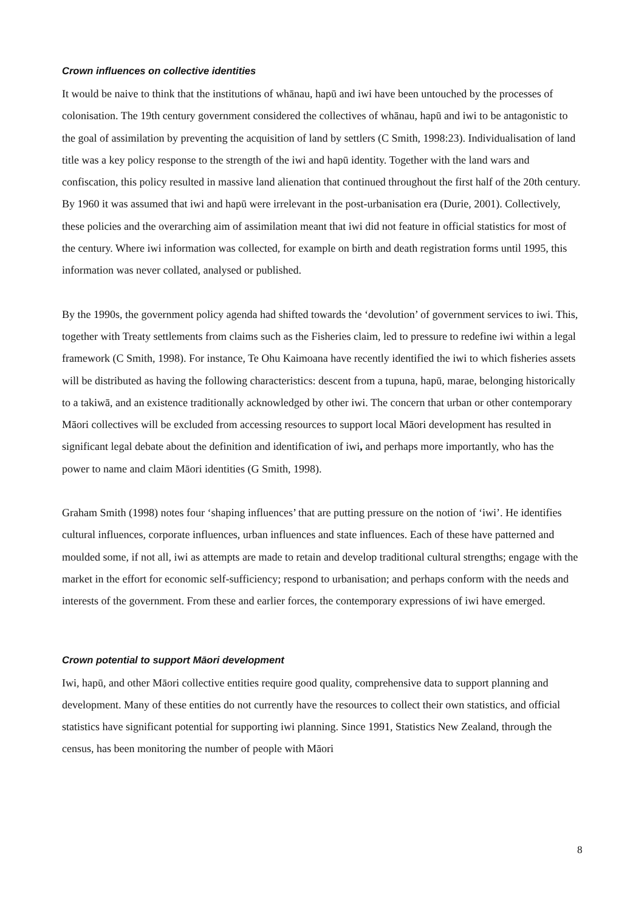Crown influences on collective identities
It would be naive to think that the institutions of whānau, hapū and iwi have been untouched by the processes of colonisation. The 19th century government considered the collectives of whānau, hapū and iwi to be antagonistic to the goal of assimilation by preventing the acquisition of land by settlers (C Smith, 1998:23). Individualisation of land title was a key policy response to the strength of the iwi and hapū identity. Together with the land wars and confiscation, this policy resulted in massive land alienation that continued throughout the first half of the 20th century. By 1960 it was assumed that iwi and hapū were irrelevant in the post-urbanisation era (Durie, 2001). Collectively, these policies and the overarching aim of assimilation meant that iwi did not feature in official statistics for most of the century. Where iwi information was collected, for example on birth and death registration forms until 1995, this information was never collated, analysed or published.
By the 1990s, the government policy agenda had shifted towards the ‘devolution’ of government services to iwi. This, together with Treaty settlements from claims such as the Fisheries claim, led to pressure to redefine iwi within a legal framework (C Smith, 1998). For instance, Te Ohu Kaimoana have recently identified the iwi to which fisheries assets will be distributed as having the following characteristics: descent from a tupuna, hapū, marae, belonging historically to a takiwā, and an existence traditionally acknowledged by other iwi. The concern that urban or other contemporary Māori collectives will be excluded from accessing resources to support local Māori development has resulted in significant legal debate about the definition and identification of iwi, and perhaps more importantly, who has the power to name and claim Māori identities (G Smith, 1998).
Graham Smith (1998) notes four ‘shaping influences’ that are putting pressure on the notion of ‘iwi’. He identifies cultural influences, corporate influences, urban influences and state influences. Each of these have patterned and moulded some, if not all, iwi as attempts are made to retain and develop traditional cultural strengths; engage with the market in the effort for economic self-sufficiency; respond to urbanisation; and perhaps conform with the needs and interests of the government. From these and earlier forces, the contemporary expressions of iwi have emerged.
Crown potential to support Māori development
Iwi, hapū, and other Māori collective entities require good quality, comprehensive data to support planning and development. Many of these entities do not currently have the resources to collect their own statistics, and official statistics have significant potential for supporting iwi planning. Since 1991, Statistics New Zealand, through the census, has been monitoring the number of people with Māori
8